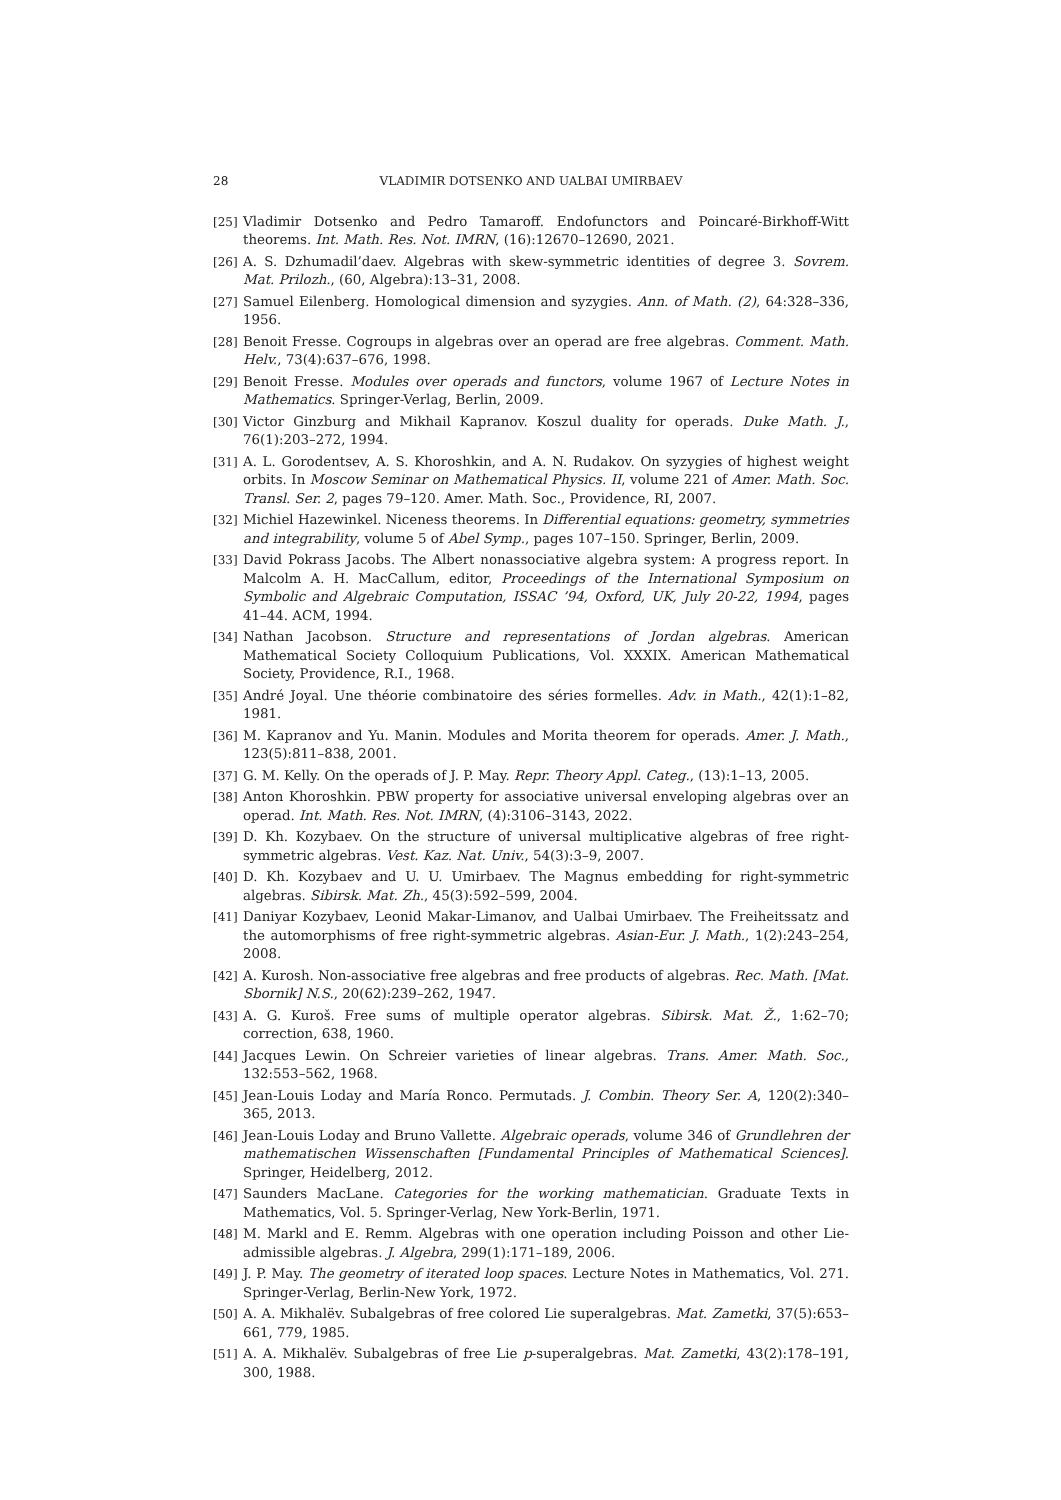28 VLADIMIR DOTSENKO AND UALBAI UMIRBAEV
[25] Vladimir Dotsenko and Pedro Tamaroff. Endofunctors and Poincaré-Birkhoff-Witt theorems. Int. Math. Res. Not. IMRN, (16):12670–12690, 2021.
[26] A. S. Dzhumadil’daev. Algebras with skew-symmetric identities of degree 3. Sovrem. Mat. Prilozh., (60, Algebra):13–31, 2008.
[27] Samuel Eilenberg. Homological dimension and syzygies. Ann. of Math. (2), 64:328–336, 1956.
[28] Benoit Fresse. Cogroups in algebras over an operad are free algebras. Comment. Math. Helv., 73(4):637–676, 1998.
[29] Benoit Fresse. Modules over operads and functors, volume 1967 of Lecture Notes in Mathematics. Springer-Verlag, Berlin, 2009.
[30] Victor Ginzburg and Mikhail Kapranov. Koszul duality for operads. Duke Math. J., 76(1):203–272, 1994.
[31] A. L. Gorodentsev, A. S. Khoroshkin, and A. N. Rudakov. On syzygies of highest weight orbits. In Moscow Seminar on Mathematical Physics. II, volume 221 of Amer. Math. Soc. Transl. Ser. 2, pages 79–120. Amer. Math. Soc., Providence, RI, 2007.
[32] Michiel Hazewinkel. Niceness theorems. In Differential equations: geometry, symmetries and integrability, volume 5 of Abel Symp., pages 107–150. Springer, Berlin, 2009.
[33] David Pokrass Jacobs. The Albert nonassociative algebra system: A progress report. In Malcolm A. H. MacCallum, editor, Proceedings of the International Symposium on Symbolic and Algebraic Computation, ISSAC ’94, Oxford, UK, July 20-22, 1994, pages 41–44. ACM, 1994.
[34] Nathan Jacobson. Structure and representations of Jordan algebras. American Mathematical Society Colloquium Publications, Vol. XXXIX. American Mathematical Society, Providence, R.I., 1968.
[35] André Joyal. Une théorie combinatoire des séries formelles. Adv. in Math., 42(1):1–82, 1981.
[36] M. Kapranov and Yu. Manin. Modules and Morita theorem for operads. Amer. J. Math., 123(5):811–838, 2001.
[37] G. M. Kelly. On the operads of J. P. May. Repr. Theory Appl. Categ., (13):1–13, 2005.
[38] Anton Khoroshkin. PBW property for associative universal enveloping algebras over an operad. Int. Math. Res. Not. IMRN, (4):3106–3143, 2022.
[39] D. Kh. Kozybaev. On the structure of universal multiplicative algebras of free right- symmetric algebras. Vest. Kaz. Nat. Univ., 54(3):3–9, 2007.
[40] D. Kh. Kozybaev and U. U. Umirbaev. The Magnus embedding for right-symmetric algebras. Sibirsk. Mat. Zh., 45(3):592–599, 2004.
[41] Daniyar Kozybaev, Leonid Makar-Limanov, and Ualbai Umirbaev. The Freiheitssatz and the automorphisms of free right-symmetric algebras. Asian-Eur. J. Math., 1(2):243–254, 2008.
[42] A. Kurosh. Non-associative free algebras and free products of algebras. Rec. Math. [Mat. Sbornik] N.S., 20(62):239–262, 1947.
[43] A. G. Kuroš. Free sums of multiple operator algebras. Sibirsk. Mat. Ž., 1:62–70; correction, 638, 1960.
[44] Jacques Lewin. On Schreier varieties of linear algebras. Trans. Amer. Math. Soc., 132:553–562, 1968.
[45] Jean-Louis Loday and María Ronco. Permutads. J. Combin. Theory Ser. A, 120(2):340–365, 2013.
[46] Jean-Louis Loday and Bruno Vallette. Algebraic operads, volume 346 of Grundlehren der mathematischen Wissenschaften [Fundamental Principles of Mathematical Sciences]. Springer, Heidelberg, 2012.
[47] Saunders MacLane. Categories for the working mathematician. Graduate Texts in Mathematics, Vol. 5. Springer-Verlag, New York-Berlin, 1971.
[48] M. Markl and E. Remm. Algebras with one operation including Poisson and other Lie-admissible algebras. J. Algebra, 299(1):171–189, 2006.
[49] J. P. May. The geometry of iterated loop spaces. Lecture Notes in Mathematics, Vol. 271. Springer-Verlag, Berlin-New York, 1972.
[50] A. A. Mikhalëv. Subalgebras of free colored Lie superalgebras. Mat. Zametki, 37(5):653–661, 779, 1985.
[51] A. A. Mikhalëv. Subalgebras of free Lie p-superalgebras. Mat. Zametki, 43(2):178–191, 300, 1988.